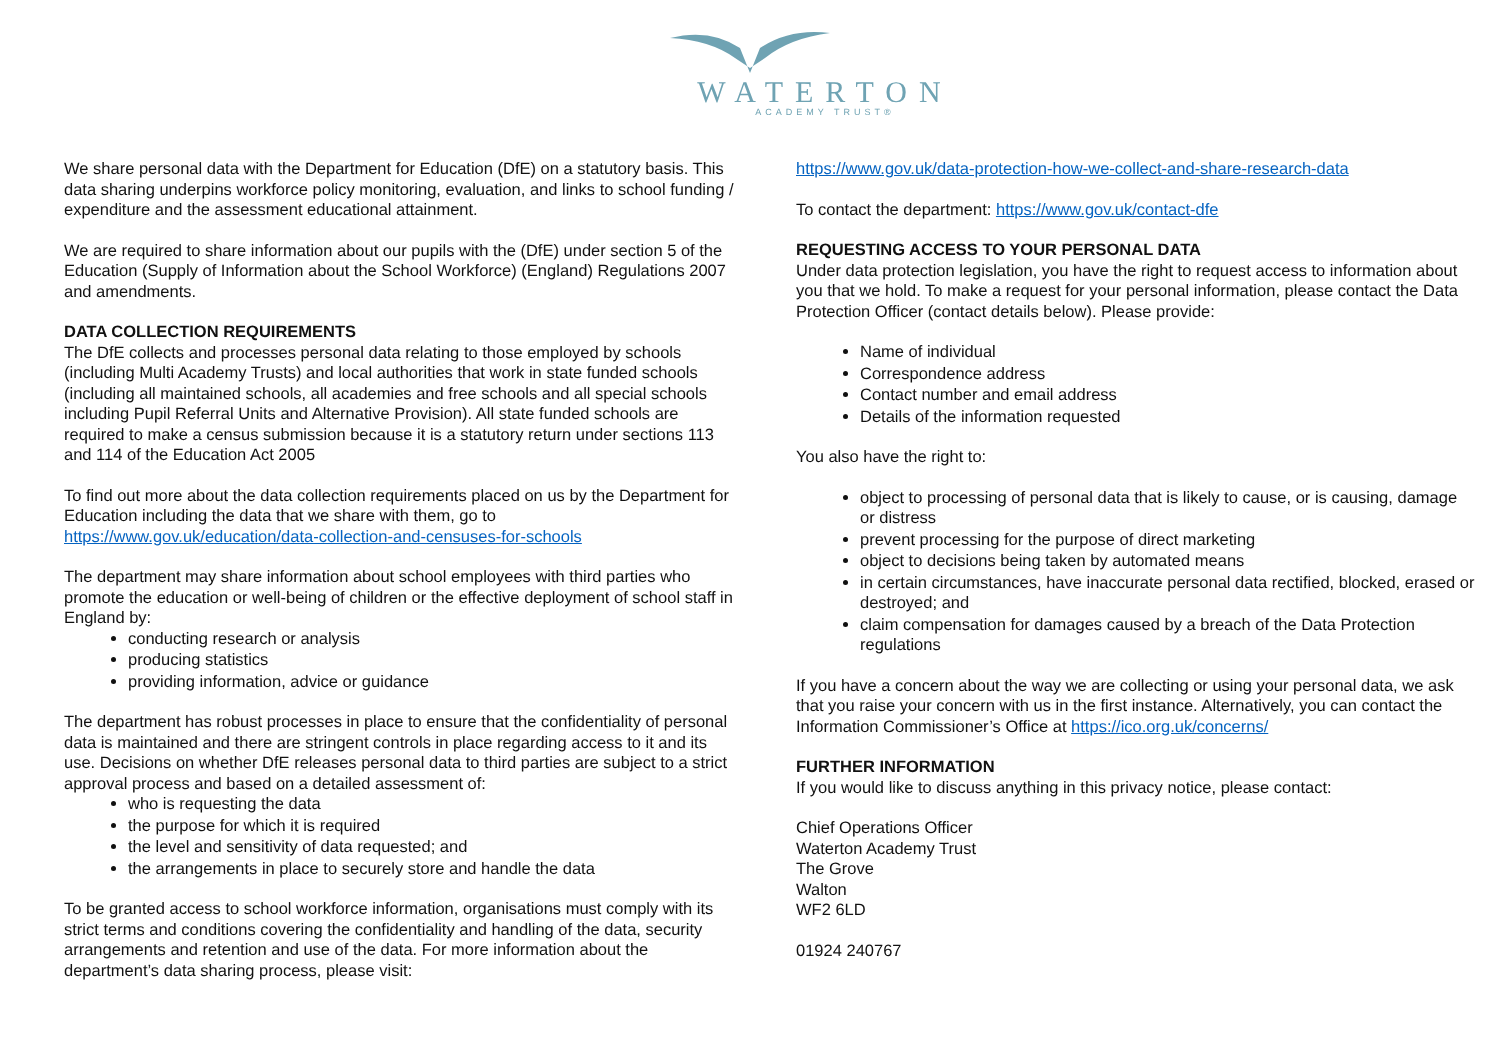WATERTON
ACADEMY TRUST®
We share personal data with the Department for Education (DfE) on a statutory basis. This data sharing underpins workforce policy monitoring, evaluation, and links to school funding / expenditure and the assessment educational attainment.
We are required to share information about our pupils with the (DfE) under section 5 of the Education (Supply of Information about the School Workforce) (England) Regulations 2007 and amendments.
DATA COLLECTION REQUIREMENTS
The DfE collects and processes personal data relating to those employed by schools (including Multi Academy Trusts) and local authorities that work in state funded schools (including all maintained schools, all academies and free schools and all special schools including Pupil Referral Units and Alternative Provision). All state funded schools are required to make a census submission because it is a statutory return under sections 113 and 114 of the Education Act 2005
To find out more about the data collection requirements placed on us by the Department for Education including the data that we share with them, go to https://www.gov.uk/education/data-collection-and-censuses-for-schools
The department may share information about school employees with third parties who promote the education or well-being of children or the effective deployment of school staff in England by:
conducting research or analysis
producing statistics
providing information, advice or guidance
The department has robust processes in place to ensure that the confidentiality of personal data is maintained and there are stringent controls in place regarding access to it and its use. Decisions on whether DfE releases personal data to third parties are subject to a strict approval process and based on a detailed assessment of:
who is requesting the data
the purpose for which it is required
the level and sensitivity of data requested; and
the arrangements in place to securely store and handle the data
To be granted access to school workforce information, organisations must comply with its strict terms and conditions covering the confidentiality and handling of the data, security arrangements and retention and use of the data. For more information about the department’s data sharing process, please visit:
https://www.gov.uk/data-protection-how-we-collect-and-share-research-data
To contact the department: https://www.gov.uk/contact-dfe
REQUESTING ACCESS TO YOUR PERSONAL DATA
Under data protection legislation, you have the right to request access to information about you that we hold. To make a request for your personal information, please contact the Data Protection Officer (contact details below). Please provide:
Name of individual
Correspondence address
Contact number and email address
Details of the information requested
You also have the right to:
object to processing of personal data that is likely to cause, or is causing, damage or distress
prevent processing for the purpose of direct marketing
object to decisions being taken by automated means
in certain circumstances, have inaccurate personal data rectified, blocked, erased or destroyed; and
claim compensation for damages caused by a breach of the Data Protection regulations
If you have a concern about the way we are collecting or using your personal data, we ask that you raise your concern with us in the first instance. Alternatively, you can contact the Information Commissioner’s Office at https://ico.org.uk/concerns/
FURTHER INFORMATION
If you would like to discuss anything in this privacy notice, please contact:
Chief Operations Officer
Waterton Academy Trust
The Grove
Walton
WF2 6LD
01924 240767